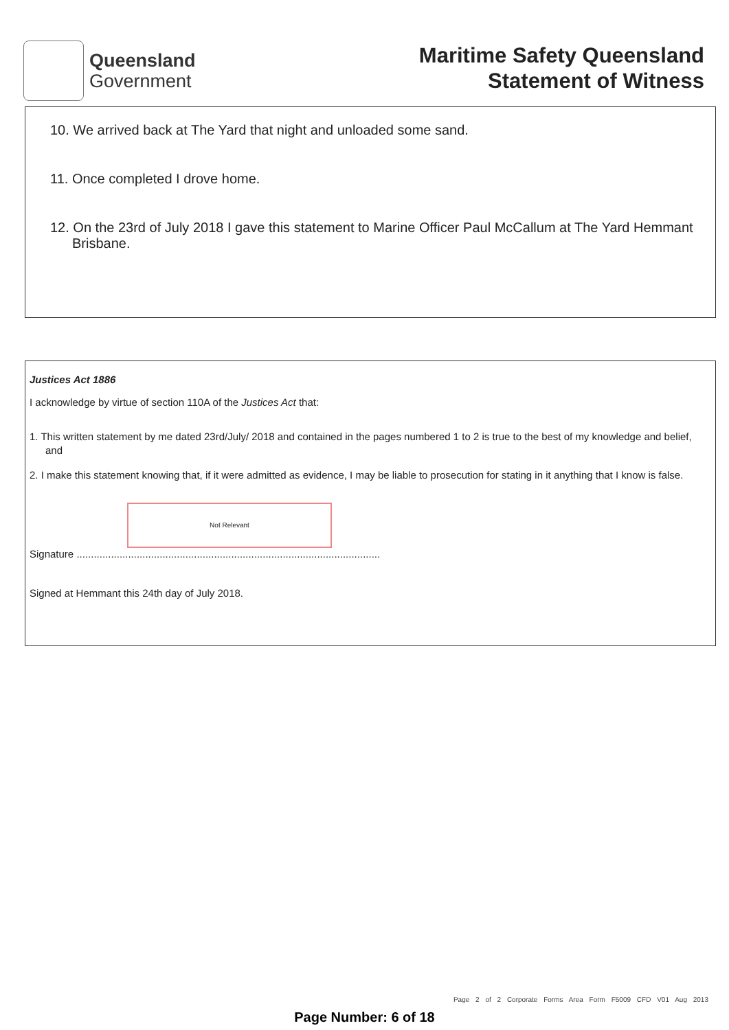Queensland
Government
Maritime Safety Queensland
Statement of Witness
10. We arrived back at The Yard that night and unloaded some sand.
11. Once completed I drove home.
12. On the 23rd of July 2018 I gave this statement to Marine Officer Paul McCallum at The Yard Hemmant Brisbane.
Justices Act 1886
I acknowledge by virtue of section 110A of the Justices Act that:
1. This written statement by me dated 23rd/July/ 2018 and contained in the pages numbered 1 to 2 is true to the best of my knowledge and belief, and
2. I make this statement knowing that, if it were admitted as evidence, I may be liable to prosecution for stating in it anything that I know is false.
Not Relevant
Signature ..........................................................................................................
Signed at Hemmant this 24th day of July 2018.
Page 2 of 2 Corporate Forms Area Form F5009 CFD V01 Aug 2013
Page Number: 6 of 18